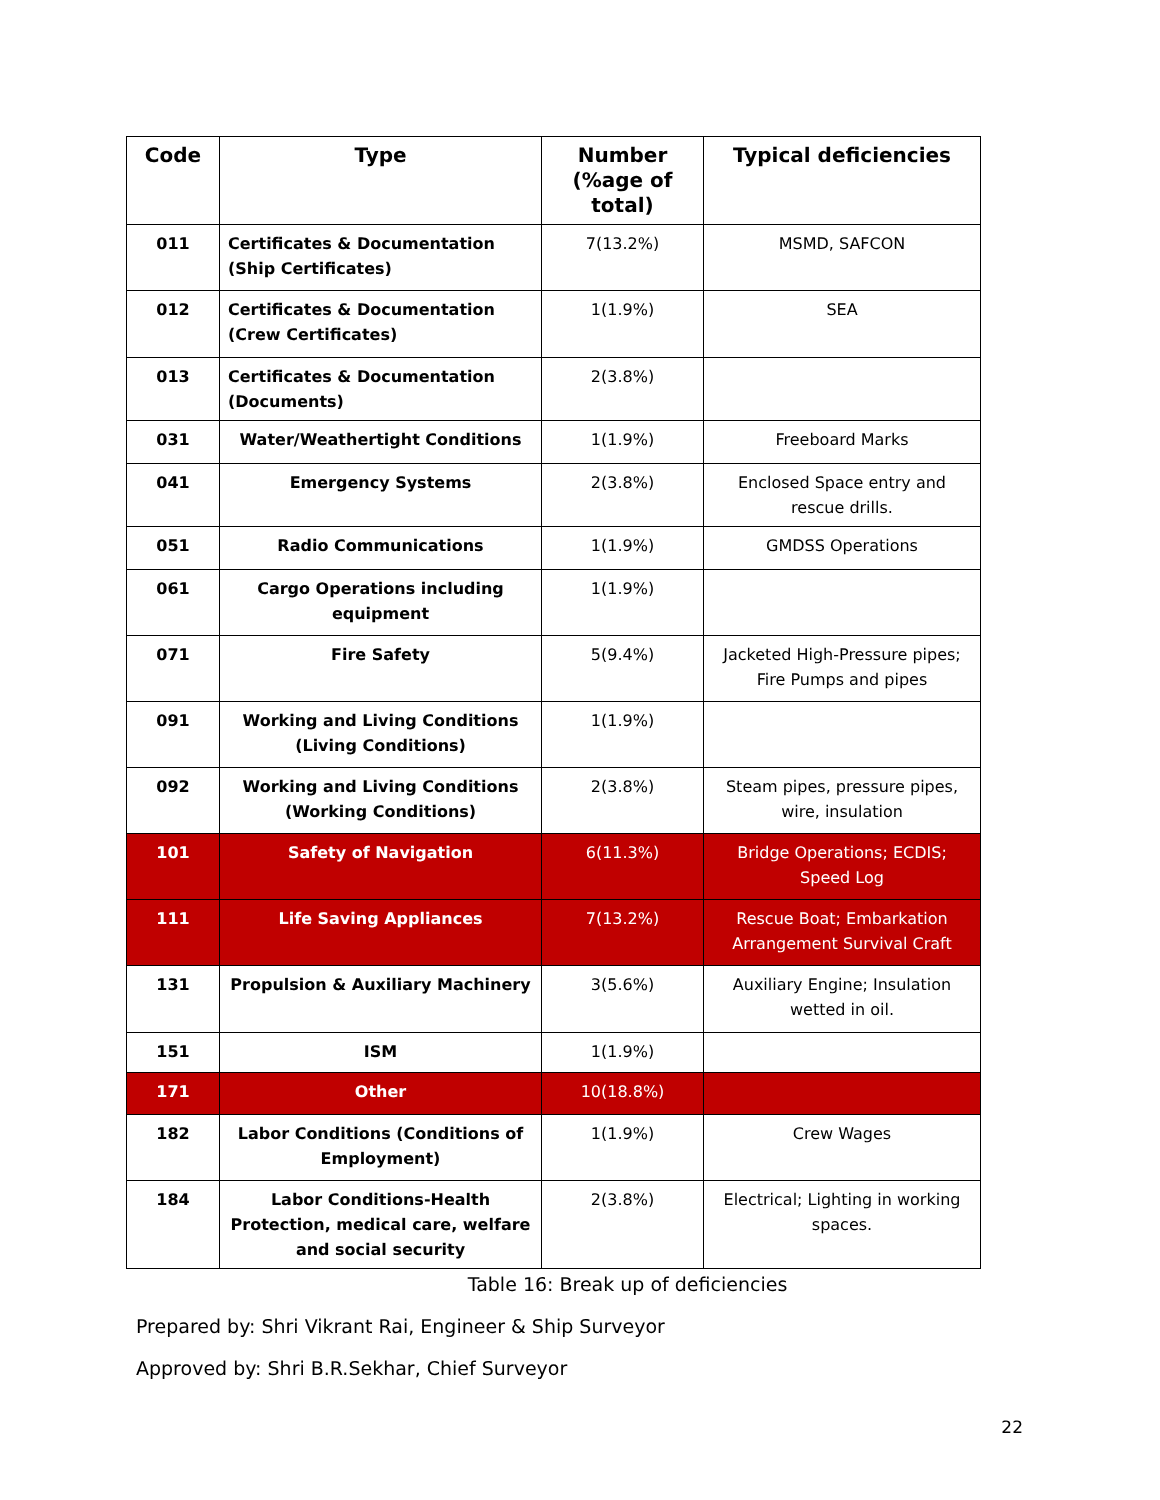| Code | Type | Number (%age of total) | Typical deficiencies |
| --- | --- | --- | --- |
| 011 | Certificates & Documentation (Ship Certificates) | 7(13.2%) | MSMD, SAFCON |
| 012 | Certificates & Documentation (Crew Certificates) | 1(1.9%) | SEA |
| 013 | Certificates & Documentation (Documents) | 2(3.8%) | |
| 031 | Water/Weathertight Conditions | 1(1.9%) | Freeboard Marks |
| 041 | Emergency Systems | 2(3.8%) | Enclosed Space entry and rescue drills. |
| 051 | Radio Communications | 1(1.9%) | GMDSS Operations |
| 061 | Cargo Operations including equipment | 1(1.9%) | |
| 071 | Fire Safety | 5(9.4%) | Jacketed High-Pressure pipes; Fire Pumps and pipes |
| 091 | Working and Living Conditions (Living Conditions) | 1(1.9%) | |
| 092 | Working and Living Conditions (Working Conditions) | 2(3.8%) | Steam pipes, pressure pipes, wire, insulation |
| 101 | Safety of Navigation | 6(11.3%) | Bridge Operations; ECDIS; Speed Log |
| 111 | Life Saving Appliances | 7(13.2%) | Rescue Boat; Embarkation Arrangement Survival Craft |
| 131 | Propulsion & Auxiliary Machinery | 3(5.6%) | Auxiliary Engine; Insulation wetted in oil. |
| 151 | ISM | 1(1.9%) | |
| 171 | Other | 10(18.8%) | |
| 182 | Labor Conditions (Conditions of Employment) | 1(1.9%) | Crew Wages |
| 184 | Labor Conditions-Health Protection, medical care, welfare and social security | 2(3.8%) | Electrical; Lighting in working spaces. |
Table 16: Break up of deficiencies
Prepared by: Shri Vikrant Rai, Engineer & Ship Surveyor
Approved by: Shri B.R.Sekhar, Chief Surveyor
22